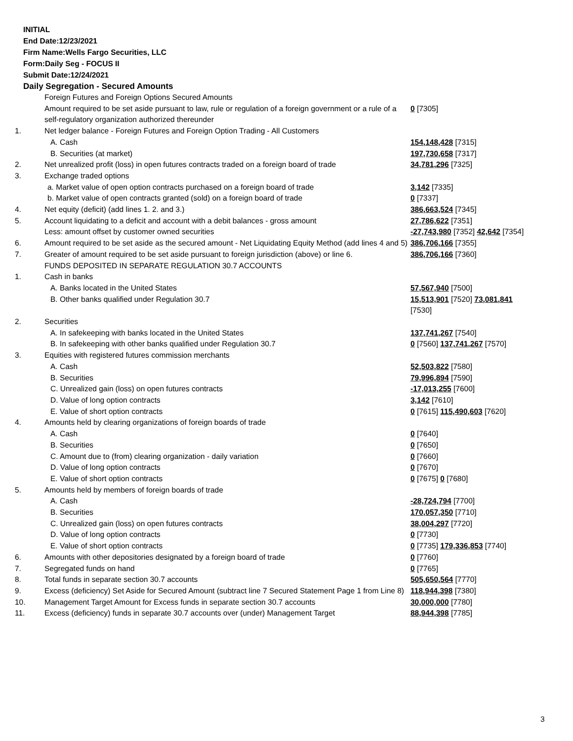INITIAL
End Date:12/23/2021
Firm Name:Wells Fargo Securities, LLC
Form:Daily Seg - FOCUS II
Submit Date:12/24/2021
Daily Segregation - Secured Amounts
| | Foreign Futures and Foreign Options Secured Amounts | |
| | Amount required to be set aside pursuant to law, rule or regulation of a foreign government or a rule of a self-regulatory organization authorized thereunder | 0 [7305] |
| 1. | Net ledger balance - Foreign Futures and Foreign Option Trading - All Customers | |
| | A. Cash | 154,148,428 [7315] |
| | B. Securities (at market) | 197,730,658 [7317] |
| 2. | Net unrealized profit (loss) in open futures contracts traded on a foreign board of trade | 34,781,296 [7325] |
| 3. | Exchange traded options | |
| | a. Market value of open option contracts purchased on a foreign board of trade | 3,142 [7335] |
| | b. Market value of open contracts granted (sold) on a foreign board of trade | 0 [7337] |
| 4. | Net equity (deficit) (add lines 1. 2. and 3.) | 386,663,524 [7345] |
| 5. | Account liquidating to a deficit and account with a debit balances - gross amount | 27,786,622 [7351] |
| | Less: amount offset by customer owned securities | -27,743,980 [7352] 42,642 [7354] |
| 6. | Amount required to be set aside as the secured amount - Net Liquidating Equity Method (add lines 4 and 5) | 386,706,166 [7355] |
| 7. | Greater of amount required to be set aside pursuant to foreign jurisdiction (above) or line 6. | 386,706,166 [7360] |
| | FUNDS DEPOSITED IN SEPARATE REGULATION 30.7 ACCOUNTS | |
| 1. | Cash in banks | |
| | A. Banks located in the United States | 57,567,940 [7500] |
| | B. Other banks qualified under Regulation 30.7 | 15,513,901 [7520] 73,081,841 [7530] |
| 2. | Securities | |
| | A. In safekeeping with banks located in the United States | 137,741,267 [7540] |
| | B. In safekeeping with other banks qualified under Regulation 30.7 | 0 [7560] 137,741,267 [7570] |
| 3. | Equities with registered futures commission merchants | |
| | A. Cash | 52,503,822 [7580] |
| | B. Securities | 79,996,894 [7590] |
| | C. Unrealized gain (loss) on open futures contracts | -17,013,255 [7600] |
| | D. Value of long option contracts | 3,142 [7610] |
| | E. Value of short option contracts | 0 [7615] 115,490,603 [7620] |
| 4. | Amounts held by clearing organizations of foreign boards of trade | |
| | A. Cash | 0 [7640] |
| | B. Securities | 0 [7650] |
| | C. Amount due to (from) clearing organization - daily variation | 0 [7660] |
| | D. Value of long option contracts | 0 [7670] |
| | E. Value of short option contracts | 0 [7675] 0 [7680] |
| 5. | Amounts held by members of foreign boards of trade | |
| | A. Cash | -28,724,794 [7700] |
| | B. Securities | 170,057,350 [7710] |
| | C. Unrealized gain (loss) on open futures contracts | 38,004,297 [7720] |
| | D. Value of long option contracts | 0 [7730] |
| | E. Value of short option contracts | 0 [7735] 179,336,853 [7740] |
| 6. | Amounts with other depositories designated by a foreign board of trade | 0 [7760] |
| 7. | Segregated funds on hand | 0 [7765] |
| 8. | Total funds in separate section 30.7 accounts | 505,650,564 [7770] |
| 9. | Excess (deficiency) Set Aside for Secured Amount (subtract line 7 Secured Statement Page 1 from Line 8) | 118,944,398 [7380] |
| 10. | Management Target Amount for Excess funds in separate section 30.7 accounts | 30,000,000 [7780] |
| 11. | Excess (deficiency) funds in separate 30.7 accounts over (under) Management Target | 88,944,398 [7785] |
3